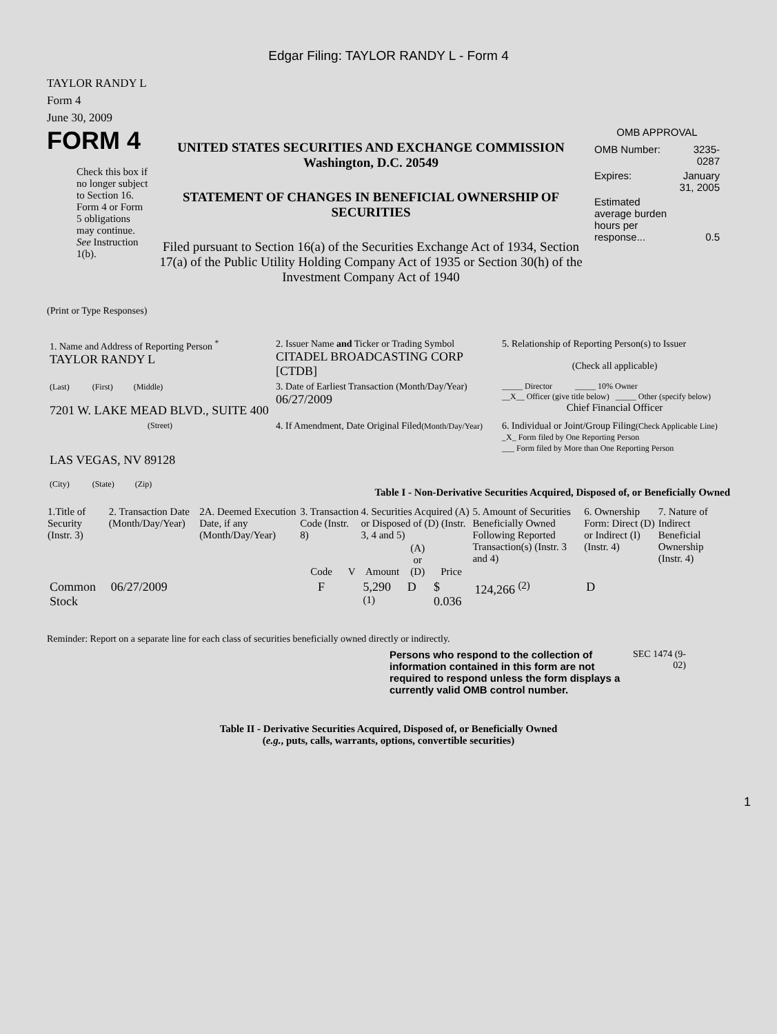Edgar Filing: TAYLOR RANDY L - Form 4
TAYLOR RANDY L
Form 4
June 30, 2009
FORM 4
Check this box if no longer subject to Section 16. Form 4 or Form 5 obligations may continue. See Instruction 1(b).
UNITED STATES SECURITIES AND EXCHANGE COMMISSION
Washington, D.C. 20549
STATEMENT OF CHANGES IN BENEFICIAL OWNERSHIP OF SECURITIES
Filed pursuant to Section 16(a) of the Securities Exchange Act of 1934, Section 17(a) of the Public Utility Holding Company Act of 1935 or Section 30(h) of the Investment Company Act of 1940
OMB APPROVAL
| OMB Number: | 3235-0287 |
| Expires: | January 31, 2005 |
| Estimated average burden hours per response... | 0.5 |
(Print or Type Responses)
| 1. Name and Address of Reporting Person <sup>*</sup> TAYLOR RANDY L | 2. Issuer Name and Ticker or Trading Symbol CITADEL BROADCASTING CORP [CTDB] | 5. Relationship of Reporting Person(s) to Issuer (Check all applicable) |
| (Last) (First) (Middle) 7201 W. LAKE MEAD BLVD., SUITE 400 | 3. Date of Earliest Transaction (Month/Day/Year) 06/27/2009 | _____ Director _____ 10% Owner __X__ Officer (give title below) _____ Other (specify below) Chief Financial Officer |
| (Street) LAS VEGAS, NV 89128 (City) (State) (Zip) | 4. If Amendment, Date Original Filed (Month/Day/Year) | 6. Individual or Joint/Group Filing (Check Applicable Line) _X_ Form filed by One Reporting Person ___ Form filed by More than One Reporting Person |
Table I - Non-Derivative Securities Acquired, Disposed of, or Beneficially Owned
| 1.Title of Security (Instr. 3) | 2. Transaction Date (Month/Day/Year) | 2A. Deemed Execution Date, if any (Month/Day/Year) | 3. Transaction Code (Instr. 8) | | 4. Securities Acquired (A) or Disposed of (D) (Instr. 3, 4 and 5) | | | 5. Amount of Securities Beneficially Owned Following Reported Transaction(s) (Instr. 3 and 4) | 6. Ownership Form: Direct (D) or Indirect (I) (Instr. 4) | 7. Nature of Indirect Beneficial Ownership (Instr. 4) |
| --- | --- | --- | --- | --- | --- | --- | --- | --- | --- | --- |
| | | | Code | V | Amount | (A) or (D) | Price | | | |
| Common Stock | 06/27/2009 | | F | | 5,290 <sup>(1)</sup> | D | $ 0.036 | 124,266 <sup>(2)</sup> | D | |
Reminder: Report on a separate line for each class of securities beneficially owned directly or indirectly.
Persons who respond to the collection of information contained in this form are not required to respond unless the form displays a currently valid OMB control number.
SEC 1474 (9-02)
Table II - Derivative Securities Acquired, Disposed of, or Beneficially Owned
(e.g., puts, calls, warrants, options, convertible securities)
1